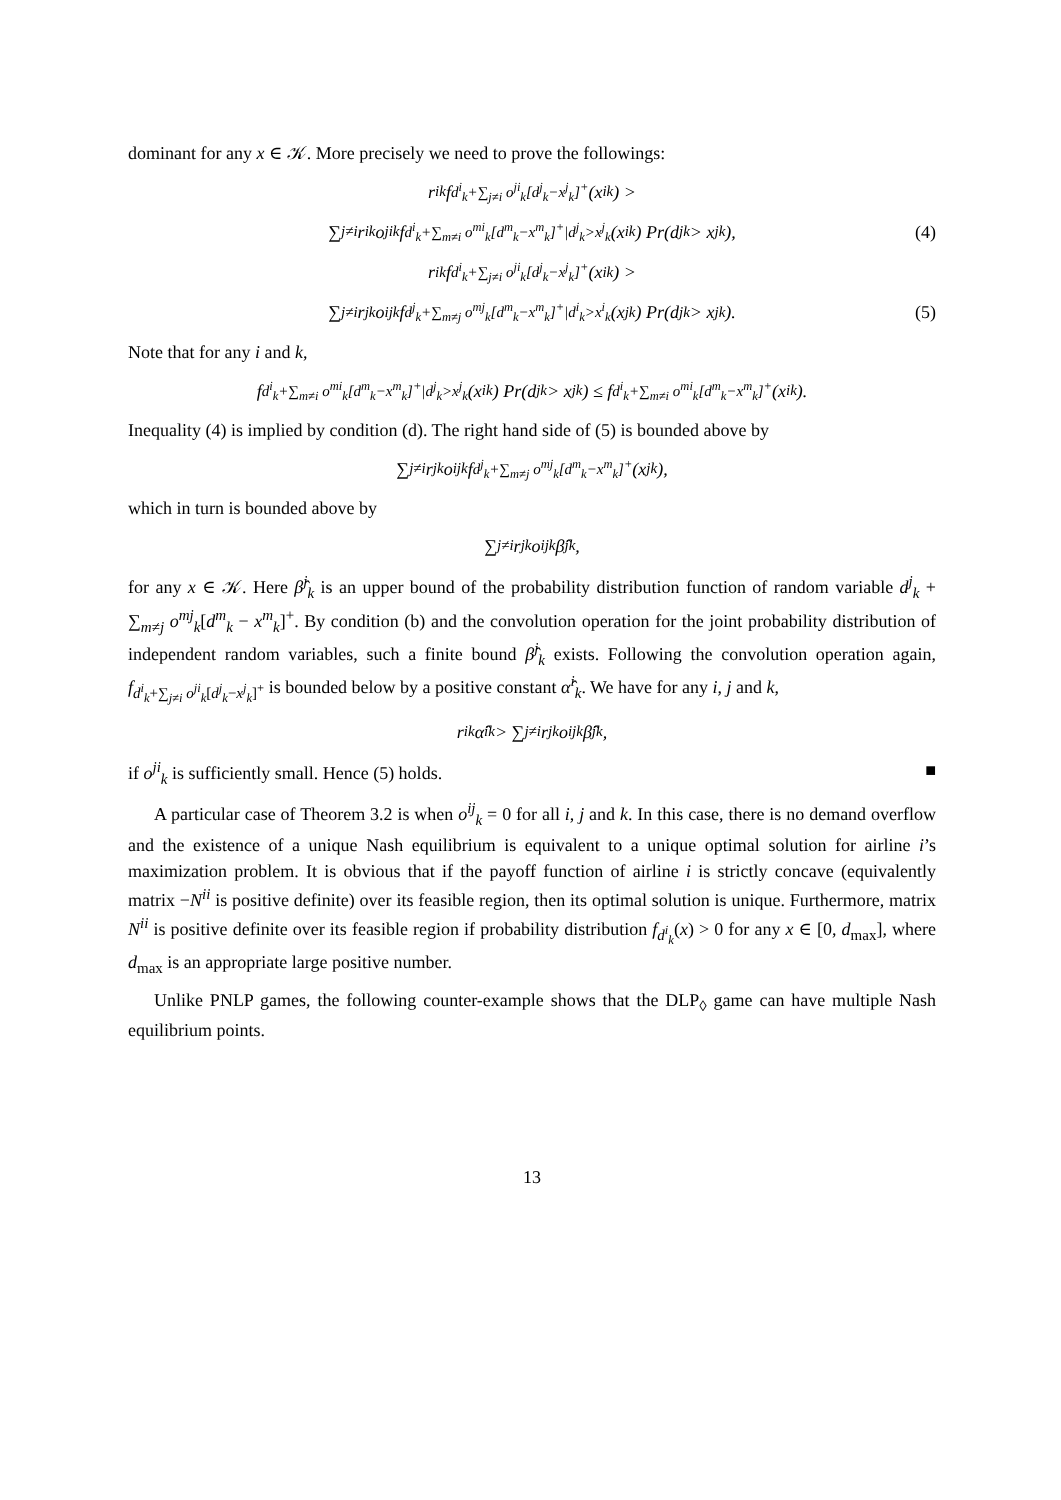dominant for any x ∈ 𝒦. More precisely we need to prove the followings:
r<sup>i</sup><sub>k</sub> f<sub>d<sup>i</sup><sub>k</sub>+∑<sub>j≠i</sub> o<sup>ji</sup><sub>k</sub>[d<sup>j</sup><sub>k</sub>−x<sup>j</sup><sub>k</sub>]<sup>+</sup></sub>(x<sup>i</sup><sub>k</sub>) >
∑<sub>j≠i</sub> r<sup>i</sup><sub>k</sub>o<sup>ji</sup><sub>k</sub> f<sub>d<sup>i</sup><sub>k</sub>+∑<sub>m≠i</sub> o<sup>mi</sup><sub>k</sub>[d<sup>m</sup><sub>k</sub>−x<sup>m</sup><sub>k</sub>]<sup>+</sup>|d<sup>j</sup><sub>k</sub>>x<sup>j</sup><sub>k</sub></sub>(x<sup>i</sup><sub>k</sub>) Pr(d<sup>j</sup><sub>k</sub> > x<sup>j</sup><sub>k</sub>), (4)
r<sup>i</sup><sub>k</sub> f<sub>d<sup>i</sup><sub>k</sub>+∑<sub>j≠i</sub> o<sup>ji</sup><sub>k</sub>[d<sup>j</sup><sub>k</sub>−x<sup>j</sup><sub>k</sub>]<sup>+</sup></sub>(x<sup>i</sup><sub>k</sub>) >
∑<sub>j≠i</sub> r<sup>j</sup><sub>k</sub>o<sup>ij</sup><sub>k</sub> f<sub>d<sup>j</sup><sub>k</sub>+∑<sub>m≠j</sub> o<sup>mj</sup><sub>k</sub>[d<sup>m</sup><sub>k</sub>−x<sup>m</sup><sub>k</sub>]<sup>+</sup>|d<sup>i</sup><sub>k</sub>>x<sup>i</sup><sub>k</sub></sub>(x<sup>j</sup><sub>k</sub>) Pr(d<sup>j</sup><sub>k</sub> > x<sup>j</sup><sub>k</sub>). (5)
Note that for any i and k,
f<sub>d<sup>i</sup><sub>k</sub>+∑<sub>m≠i</sub> o<sup>mi</sup><sub>k</sub>[d<sup>m</sup><sub>k</sub>−x<sup>m</sup><sub>k</sub>]<sup>+</sup>|d<sup>j</sup><sub>k</sub>>x<sup>j</sup><sub>k</sub></sub>(x<sup>i</sup><sub>k</sub>) Pr(d<sup>j</sup><sub>k</sub> > x<sup>j</sup><sub>k</sub>) ≤ f<sub>d<sup>i</sup><sub>k</sub>+∑<sub>m≠i</sub> o<sup>mi</sup><sub>k</sub>[d<sup>m</sup><sub>k</sub>−x<sup>m</sup><sub>k</sub>]<sup>+</sup></sub>(x<sup>i</sup><sub>k</sub>).
Inequality (4) is implied by condition (d). The right hand side of (5) is bounded above by
∑<sub>j≠i</sub> r<sup>j</sup><sub>k</sub>o<sup>ij</sup><sub>k</sub> f<sub>d<sup>j</sup><sub>k</sub>+∑<sub>m≠j</sub> o<sup>mj</sup><sub>k</sub>[d<sup>m</sup><sub>k</sub>−x<sup>m</sup><sub>k</sub>]<sup>+</sup></sub>(x<sup>j</sup><sub>k</sub>),
which in turn is bounded above by
∑<sub>j≠i</sub> r<sup>j</sup><sub>k</sub>o<sup>ij</sup><sub>k</sub>β̂<sup>j</sup><sub>k</sub>,
for any x ∈ 𝒦. Here β̂<sup>j</sup><sub>k</sub> is an upper bound of the probability distribution function of random variable d<sup>j</sup><sub>k</sub> + ∑<sub>m≠j</sub> o<sup>mj</sup><sub>k</sub>[d<sup>m</sup><sub>k</sub> − x<sup>m</sup><sub>k</sub>]<sup>+</sup>. By condition (b) and the convolution operation for the joint probability distribution of independent random variables, such a finite bound β̂<sup>j</sup><sub>k</sub> exists. Following the convolution operation again, f<sub>d<sup>i</sup><sub>k</sub>+∑<sub>j≠i</sub> o<sup>ji</sup><sub>k</sub>[d<sup>j</sup><sub>k</sub>−x<sup>j</sup><sub>k</sub>]<sup>+</sup></sub> is bounded below by a positive constant α̂<sup>i</sup><sub>k</sub>. We have for any i, j and k,
r<sup>i</sup><sub>k</sub>α̂<sup>i</sup><sub>k</sub> > ∑<sub>j≠i</sub> r<sup>j</sup><sub>k</sub>o<sup>ij</sup><sub>k</sub>β̂<sup>j</sup><sub>k</sub>,
if o<sup>ji</sup><sub>k</sub> is sufficiently small. Hence (5) holds. ■
A particular case of Theorem 3.2 is when o<sup>ij</sup><sub>k</sub> = 0 for all i, j and k. In this case, there is no demand overflow and the existence of a unique Nash equilibrium is equivalent to a unique optimal solution for airline i’s maximization problem. It is obvious that if the payoff function of airline i is strictly concave (equivalently matrix −N<sup>ii</sup> is positive definite) over its feasible region, then its optimal solution is unique. Furthermore, matrix N<sup>ii</sup> is positive definite over its feasible region if probability distribution f<sub>d<sup>i</sup><sub>k</sub></sub>(x) > 0 for any x ∈ [0, d<sub>max</sub>], where d<sub>max</sub> is an appropriate large positive number.
Unlike PNLP games, the following counter-example shows that the DLP<sub>◊</sub> game can have multiple Nash equilibrium points.
13